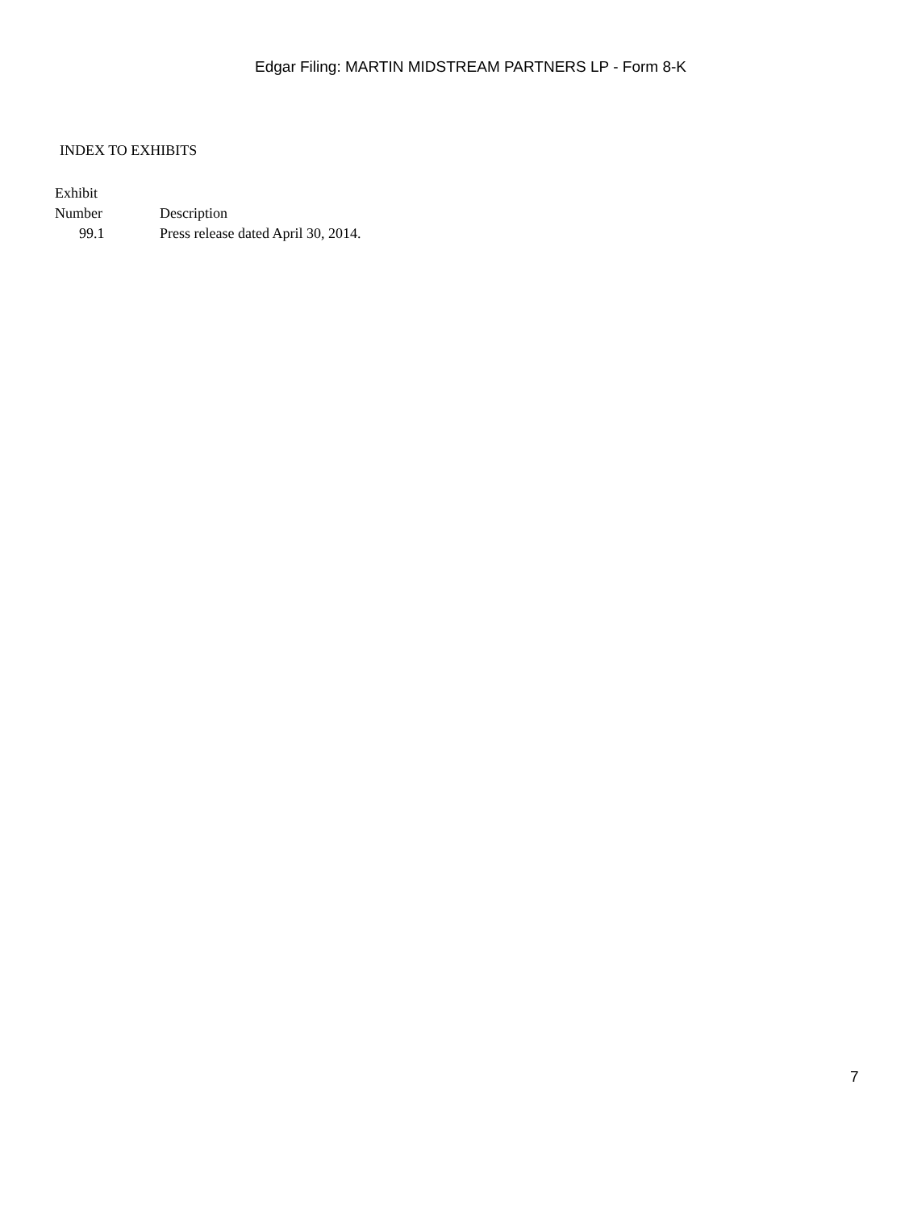Edgar Filing: MARTIN MIDSTREAM PARTNERS LP - Form 8-K
INDEX TO EXHIBITS
| Exhibit Number | Description |
| --- | --- |
| 99.1 | Press release dated April 30, 2014. |
7